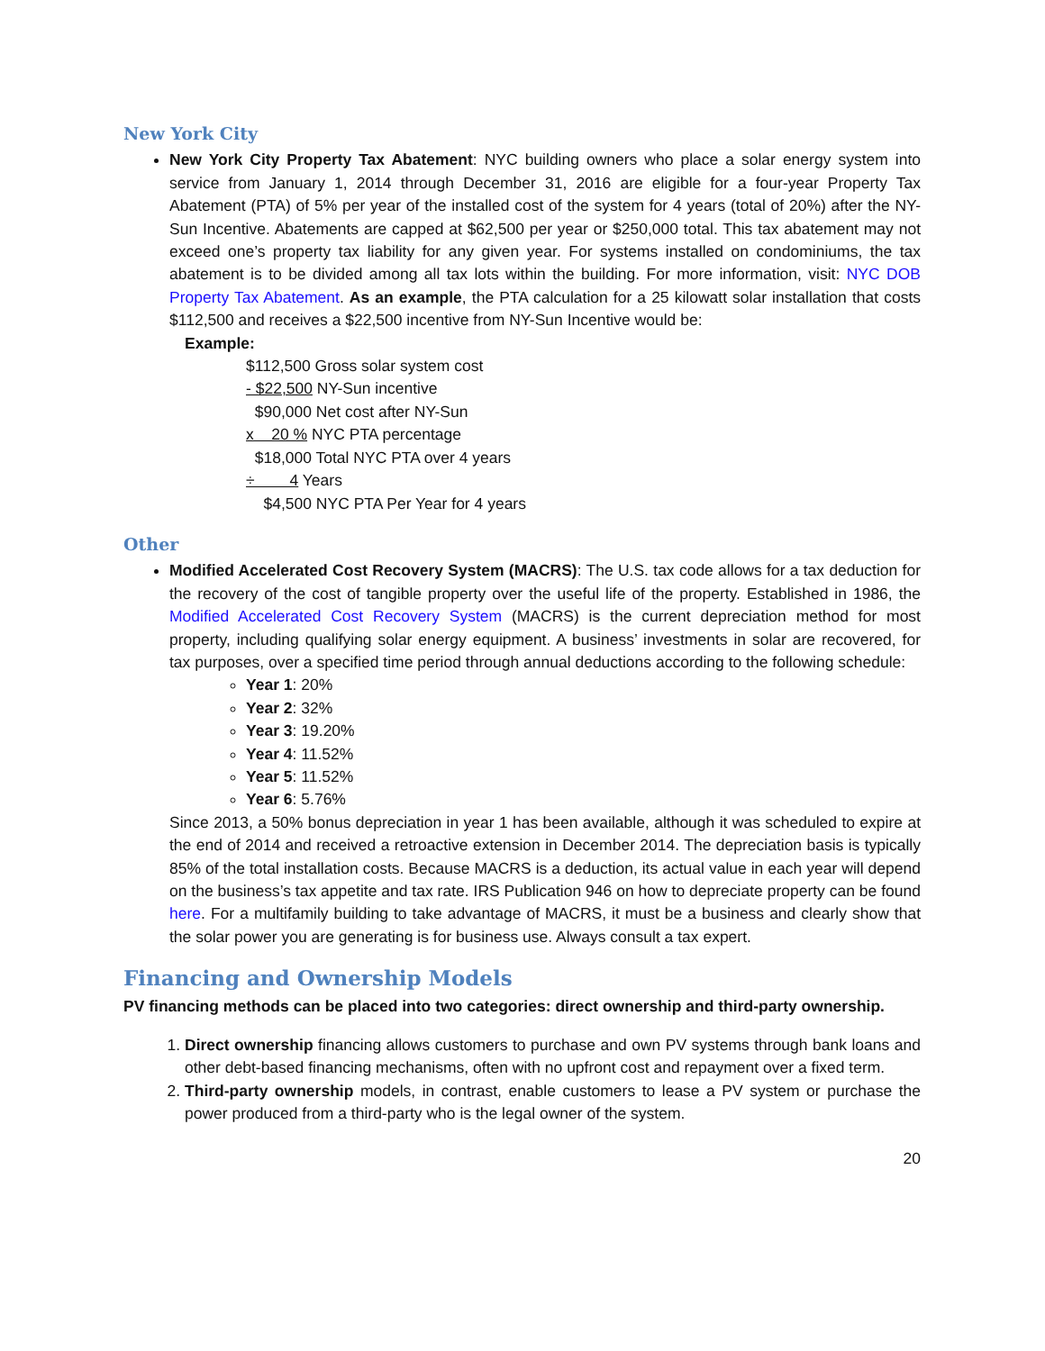New York City
New York City Property Tax Abatement: NYC building owners who place a solar energy system into service from January 1, 2014 through December 31, 2016 are eligible for a four-year Property Tax Abatement (PTA) of 5% per year of the installed cost of the system for 4 years (total of 20%) after the NY-Sun Incentive. Abatements are capped at $62,500 per year or $250,000 total. This tax abatement may not exceed one’s property tax liability for any given year. For systems installed on condominiums, the tax abatement is to be divided among all tax lots within the building. For more information, visit: NYC DOB Property Tax Abatement. As an example, the PTA calculation for a 25 kilowatt solar installation that costs $112,500 and receives a $22,500 incentive from NY-Sun Incentive would be:
Example:
$112,500 Gross solar system cost
- $22,500 NY-Sun incentive
$90,000 Net cost after NY-Sun
x 20 % NYC PTA percentage
$18,000 Total NYC PTA over 4 years
÷ 4 Years
$4,500 NYC PTA Per Year for 4 years
Other
Modified Accelerated Cost Recovery System (MACRS): The U.S. tax code allows for a tax deduction for the recovery of the cost of tangible property over the useful life of the property. Established in 1986, the Modified Accelerated Cost Recovery System (MACRS) is the current depreciation method for most property, including qualifying solar energy equipment. A business’ investments in solar are recovered, for tax purposes, over a specified time period through annual deductions according to the following schedule:
Year 1: 20%
Year 2: 32%
Year 3: 19.20%
Year 4: 11.52%
Year 5: 11.52%
Year 6: 5.76%
Since 2013, a 50% bonus depreciation in year 1 has been available, although it was scheduled to expire at the end of 2014 and received a retroactive extension in December 2014. The depreciation basis is typically 85% of the total installation costs. Because MACRS is a deduction, its actual value in each year will depend on the business’s tax appetite and tax rate. IRS Publication 946 on how to depreciate property can be found here. For a multifamily building to take advantage of MACRS, it must be a business and clearly show that the solar power you are generating is for business use. Always consult a tax expert.
Financing and Ownership Models
PV financing methods can be placed into two categories: direct ownership and third-party ownership.
1. Direct ownership financing allows customers to purchase and own PV systems through bank loans and other debt-based financing mechanisms, often with no upfront cost and repayment over a fixed term.
2. Third-party ownership models, in contrast, enable customers to lease a PV system or purchase the power produced from a third-party who is the legal owner of the system.
20